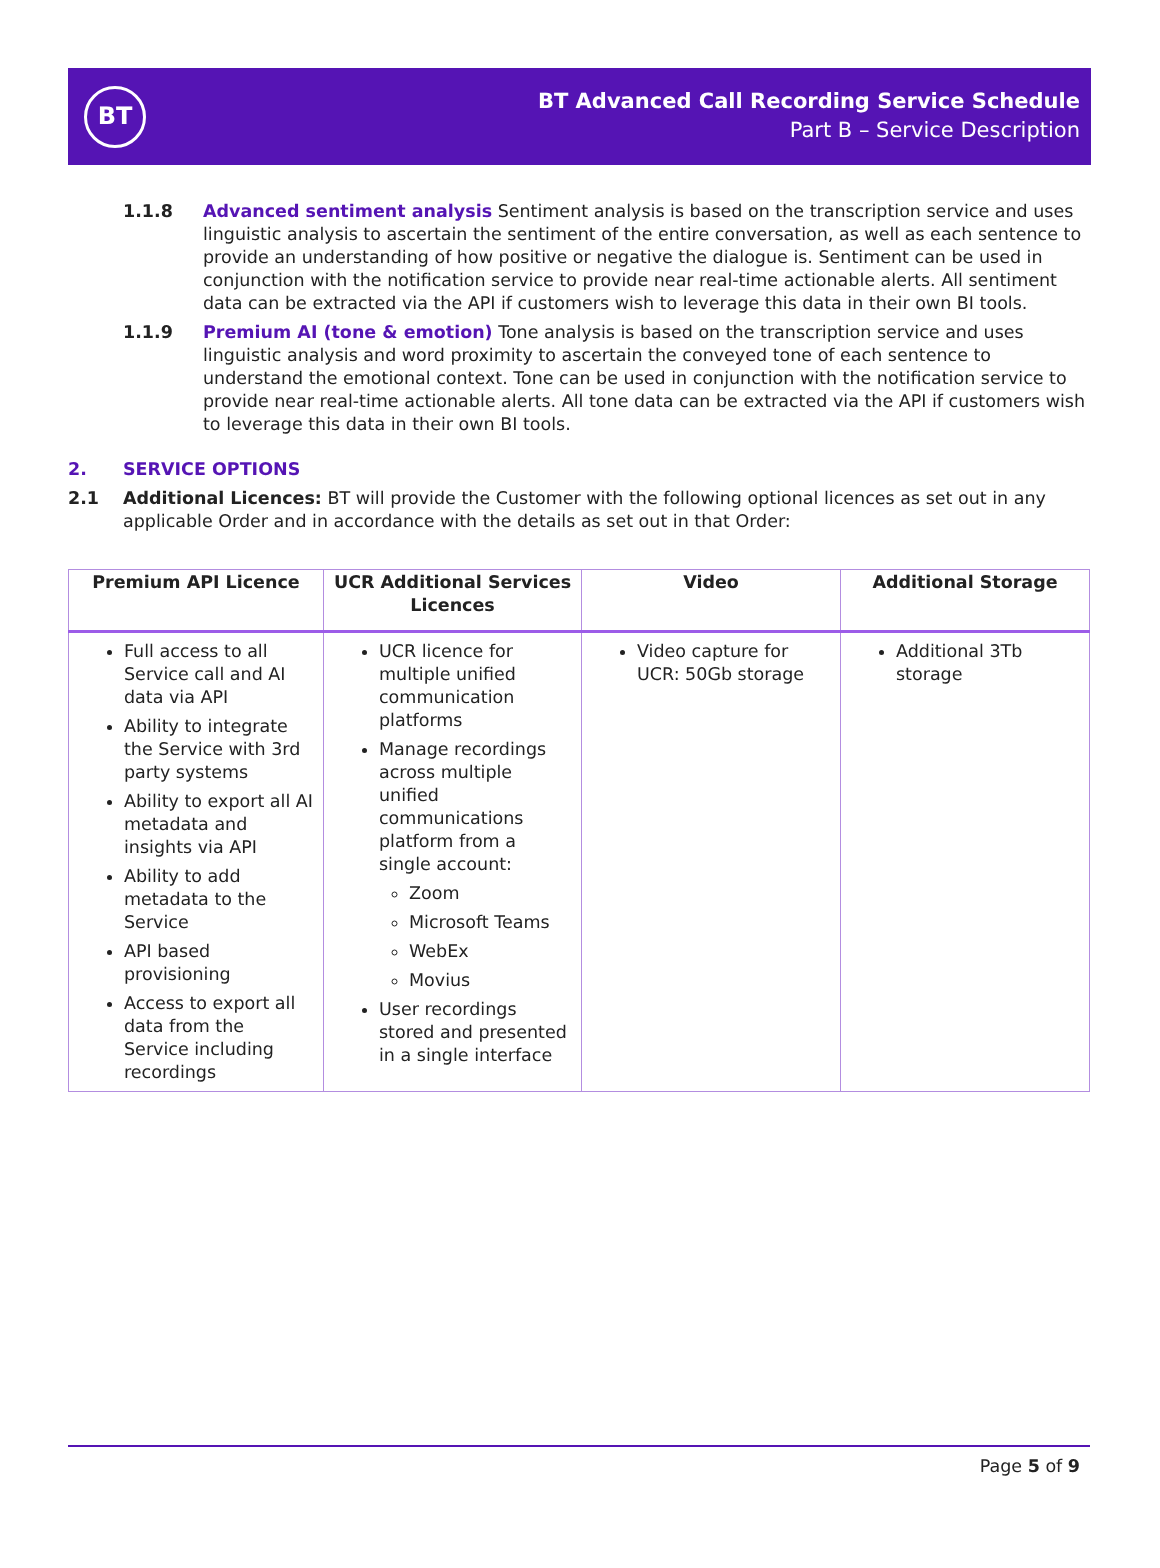BT
BT Advanced Call Recording Service Schedule
Part B – Service Description
1.1.8 Advanced sentiment analysis Sentiment analysis is based on the transcription service and uses linguistic analysis to ascertain the sentiment of the entire conversation, as well as each sentence to provide an understanding of how positive or negative the dialogue is. Sentiment can be used in conjunction with the notification service to provide near real-time actionable alerts. All sentiment data can be extracted via the API if customers wish to leverage this data in their own BI tools.
1.1.9 Premium AI (tone & emotion) Tone analysis is based on the transcription service and uses linguistic analysis and word proximity to ascertain the conveyed tone of each sentence to understand the emotional context. Tone can be used in conjunction with the notification service to provide near real-time actionable alerts. All tone data can be extracted via the API if customers wish to leverage this data in their own BI tools.
2. SERVICE OPTIONS
2.1 Additional Licences: BT will provide the Customer with the following optional licences as set out in any applicable Order and in accordance with the details as set out in that Order:
| Premium API Licence | UCR Additional Services Licences | Video | Additional Storage |
| --- | --- | --- | --- |
| Full access to all Service call and AI data via API Ability to integrate the Service with 3rd party systems Ability to export all AI metadata and insights via API Ability to add metadata to the Service API based provisioning Access to export all data from the Service including recordings | UCR licence for multiple unified communication platforms Manage recordings across multiple unified communications platform from a single account: Zoom Microsoft Teams WebEx Movius User recordings stored and presented in a single interface | Video capture for UCR: 50Gb storage | Additional 3Tb storage |
Page 5 of 9